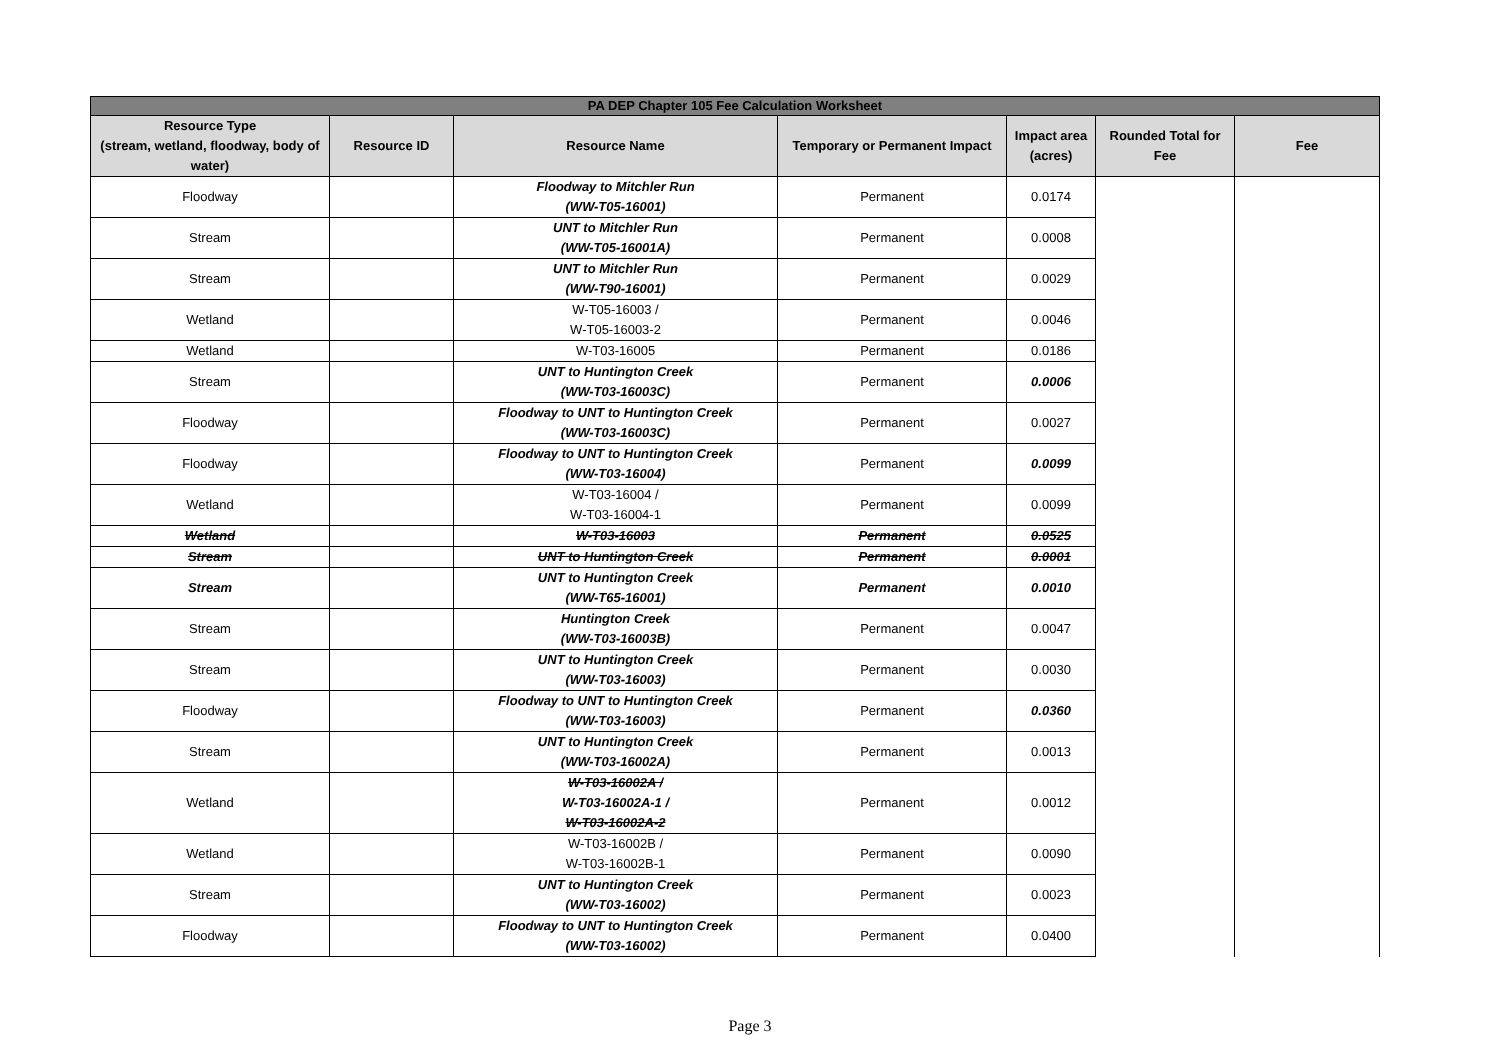| PA DEP Chapter 105 Fee Calculation Worksheet | | | | | | |
| --- | --- | --- | --- | --- | --- | --- |
| Resource Type (stream, wetland, floodway, body of water) | Resource ID | Resource Name | Temporary or Permanent Impact | Impact area (acres) | Rounded Total for Fee | Fee |
| Floodway | | Floodway to Mitchler Run (WW-T05-16001) | Permanent | 0.0174 | | |
| Stream | | UNT to Mitchler Run (WW-T05-16001A) | Permanent | 0.0008 | | |
| Stream | | UNT to Mitchler Run (WW-T90-16001) | Permanent | 0.0029 | | |
| Wetland | | W-T05-16003 / W-T05-16003-2 | Permanent | 0.0046 | | |
| Wetland | | W-T03-16005 | Permanent | 0.0186 | | |
| Stream | | UNT to Huntington Creek (WW-T03-16003C) | Permanent | 0.0006 | | |
| Floodway | | Floodway to UNT to Huntington Creek (WW-T03-16003C) | Permanent | 0.0027 | | |
| Floodway | | Floodway to UNT to Huntington Creek (WW-T03-16004) | Permanent | 0.0099 | | |
| Wetland | | W-T03-16004 / W-T03-16004-1 | Permanent | 0.0099 | | |
| Wetland | | W-T03-16003 | Permanent | 0.0525 | | |
| Stream | | UNT to Huntington Creek | Permanent | 0.0001 | | |
| Stream | | UNT to Huntington Creek (WW-T65-16001) | Permanent | 0.0010 | | |
| Stream | | Huntington Creek (WW-T03-16003B) | Permanent | 0.0047 | | |
| Stream | | UNT to Huntington Creek (WW-T03-16003) | Permanent | 0.0030 | | |
| Floodway | | Floodway to UNT to Huntington Creek (WW-T03-16003) | Permanent | 0.0360 | | |
| Stream | | UNT to Huntington Creek (WW-T03-16002A) | Permanent | 0.0013 | | |
| Wetland | | W-T03-16002A / W-T03-16002A-1 / W-T03-16002A-2 | Permanent | 0.0012 | | |
| Wetland | | W-T03-16002B / W-T03-16002B-1 | Permanent | 0.0090 | | |
| Stream | | UNT to Huntington Creek (WW-T03-16002) | Permanent | 0.0023 | | |
| Floodway | | Floodway to UNT to Huntington Creek (WW-T03-16002) | Permanent | 0.0400 | | |
Page 3